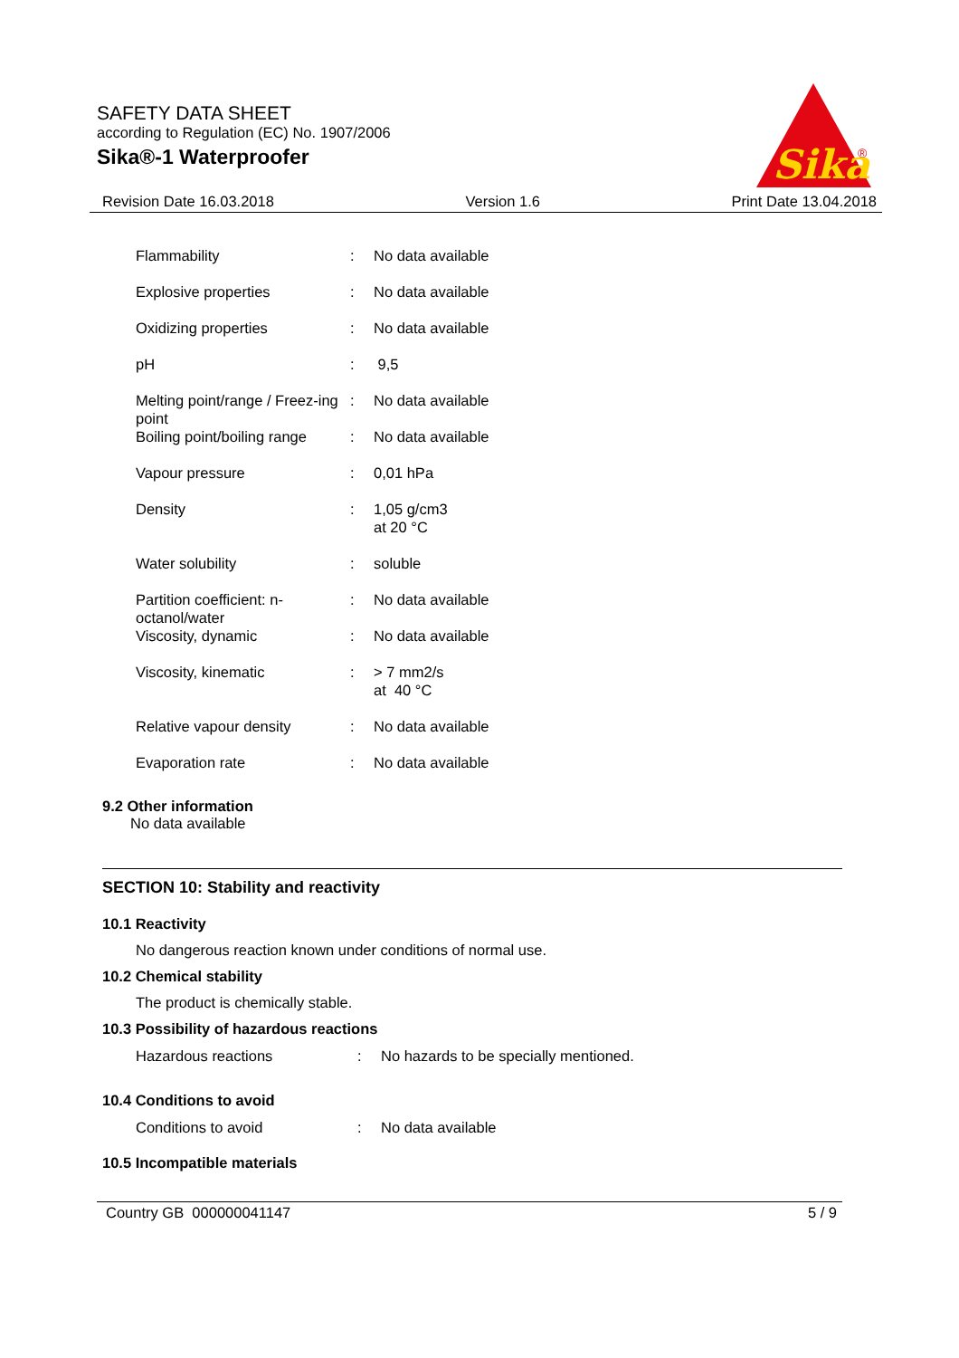SAFETY DATA SHEET
according to Regulation (EC) No. 1907/2006
Sika®-1 Waterproofer
Sika
®
Revision Date 16.03.2018 Version 1.6 Print Date 13.04.2018
| Flammability | : | No data available |
| Explosive properties | : | No data available |
| Oxidizing properties | : | No data available |
| pH | : | 9,5 |
| Melting point/range / Freez-ing point | : | No data available |
| Boiling point/boiling range | : | No data available |
| Vapour pressure | : | 0,01 hPa |
| Density | : | 1,05 g/cm3 at 20 °C |
| Water solubility | : | soluble |
| Partition coefficient: n-octanol/water | : | No data available |
| Viscosity, dynamic | : | No data available |
| Viscosity, kinematic | : | > 7 mm2/s at 40 °C |
| Relative vapour density | : | No data available |
| Evaporation rate | : | No data available |
9.2 Other information
No data available
SECTION 10: Stability and reactivity
10.1 Reactivity
No dangerous reaction known under conditions of normal use.
10.2 Chemical stability
The product is chemically stable.
10.3 Possibility of hazardous reactions
| Hazardous reactions | : | No hazards to be specially mentioned. |
10.4 Conditions to avoid
| Conditions to avoid | : | No data available |
10.5 Incompatible materials
Country GB 000000041147 5 / 9